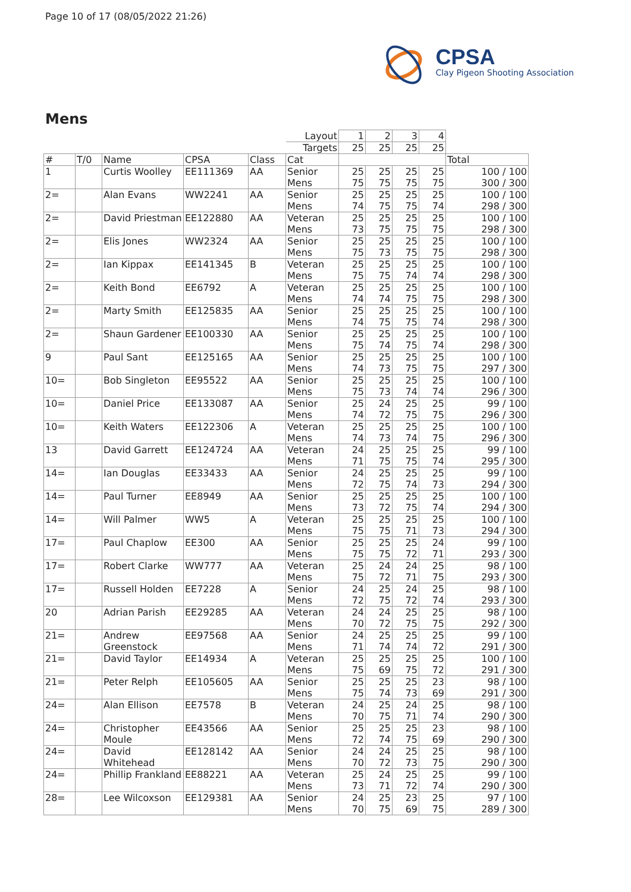Page 10 of 17 (08/05/2022 21:26)
CPSA
Clay Pigeon Shooting Association
Mens
| | | | | | Layout | 1 | 2 | 3 | 4 | |
| | | | | | Targets | 25 | 25 | 25 | 25 | |
| # | T/0 | Name | CPSA | Class | Cat | | | | | Total |
| 1 | | Curtis Woolley | EE111369 | AA | Senior Mens | 25 75 | 25 75 | 25 75 | 25 75 | 100 / 100 300 / 300 |
| 2= | | Alan Evans | WW2241 | AA | Senior Mens | 25 74 | 25 75 | 25 75 | 25 74 | 100 / 100 298 / 300 |
| 2= | | David Priestman | EE122880 | AA | Veteran Mens | 25 73 | 25 75 | 25 75 | 25 75 | 100 / 100 298 / 300 |
| 2= | | Elis Jones | WW2324 | AA | Senior Mens | 25 75 | 25 73 | 25 75 | 25 75 | 100 / 100 298 / 300 |
| 2= | | Ian Kippax | EE141345 | B | Veteran Mens | 25 75 | 25 75 | 25 74 | 25 74 | 100 / 100 298 / 300 |
| 2= | | Keith Bond | EE6792 | A | Veteran Mens | 25 74 | 25 74 | 25 75 | 25 75 | 100 / 100 298 / 300 |
| 2= | | Marty Smith | EE125835 | AA | Senior Mens | 25 74 | 25 75 | 25 75 | 25 74 | 100 / 100 298 / 300 |
| 2= | | Shaun Gardener | EE100330 | AA | Senior Mens | 25 75 | 25 74 | 25 75 | 25 74 | 100 / 100 298 / 300 |
| 9 | | Paul Sant | EE125165 | AA | Senior Mens | 25 74 | 25 73 | 25 75 | 25 75 | 100 / 100 297 / 300 |
| 10= | | Bob Singleton | EE95522 | AA | Senior Mens | 25 75 | 25 73 | 25 74 | 25 74 | 100 / 100 296 / 300 |
| 10= | | Daniel Price | EE133087 | AA | Senior Mens | 25 74 | 24 72 | 25 75 | 25 75 | 99 / 100 296 / 300 |
| 10= | | Keith Waters | EE122306 | A | Veteran Mens | 25 74 | 25 73 | 25 74 | 25 75 | 100 / 100 296 / 300 |
| 13 | | David Garrett | EE124724 | AA | Veteran Mens | 24 71 | 25 75 | 25 75 | 25 74 | 99 / 100 295 / 300 |
| 14= | | Ian Douglas | EE33433 | AA | Senior Mens | 24 72 | 25 75 | 25 74 | 25 73 | 99 / 100 294 / 300 |
| 14= | | Paul Turner | EE8949 | AA | Senior Mens | 25 73 | 25 72 | 25 75 | 25 74 | 100 / 100 294 / 300 |
| 14= | | Will Palmer | WW5 | A | Veteran Mens | 25 75 | 25 75 | 25 71 | 25 73 | 100 / 100 294 / 300 |
| 17= | | Paul Chaplow | EE300 | AA | Senior Mens | 25 75 | 25 75 | 25 72 | 24 71 | 99 / 100 293 / 300 |
| 17= | | Robert Clarke | WW777 | AA | Veteran Mens | 25 75 | 24 72 | 24 71 | 25 75 | 98 / 100 293 / 300 |
| 17= | | Russell Holden | EE7228 | A | Senior Mens | 24 72 | 25 75 | 24 72 | 25 74 | 98 / 100 293 / 300 |
| 20 | | Adrian Parish | EE29285 | AA | Veteran Mens | 24 70 | 24 72 | 25 75 | 25 75 | 98 / 100 292 / 300 |
| 21= | | Andrew Greenstock | EE97568 | AA | Senior Mens | 24 71 | 25 74 | 25 74 | 25 72 | 99 / 100 291 / 300 |
| 21= | | David Taylor | EE14934 | A | Veteran Mens | 25 75 | 25 69 | 25 75 | 25 72 | 100 / 100 291 / 300 |
| 21= | | Peter Relph | EE105605 | AA | Senior Mens | 25 75 | 25 74 | 25 73 | 23 69 | 98 / 100 291 / 300 |
| 24= | | Alan Ellison | EE7578 | B | Veteran Mens | 24 70 | 25 75 | 24 71 | 25 74 | 98 / 100 290 / 300 |
| 24= | | Christopher Moule | EE43566 | AA | Senior Mens | 25 72 | 25 74 | 25 75 | 23 69 | 98 / 100 290 / 300 |
| 24= | | David Whitehead | EE128142 | AA | Senior Mens | 24 70 | 24 72 | 25 73 | 25 75 | 98 / 100 290 / 300 |
| 24= | | Phillip Frankland | EE88221 | AA | Veteran Mens | 25 73 | 24 71 | 25 72 | 25 74 | 99 / 100 290 / 300 |
| 28= | | Lee Wilcoxson | EE129381 | AA | Senior Mens | 24 70 | 25 75 | 23 69 | 25 75 | 97 / 100 289 / 300 |